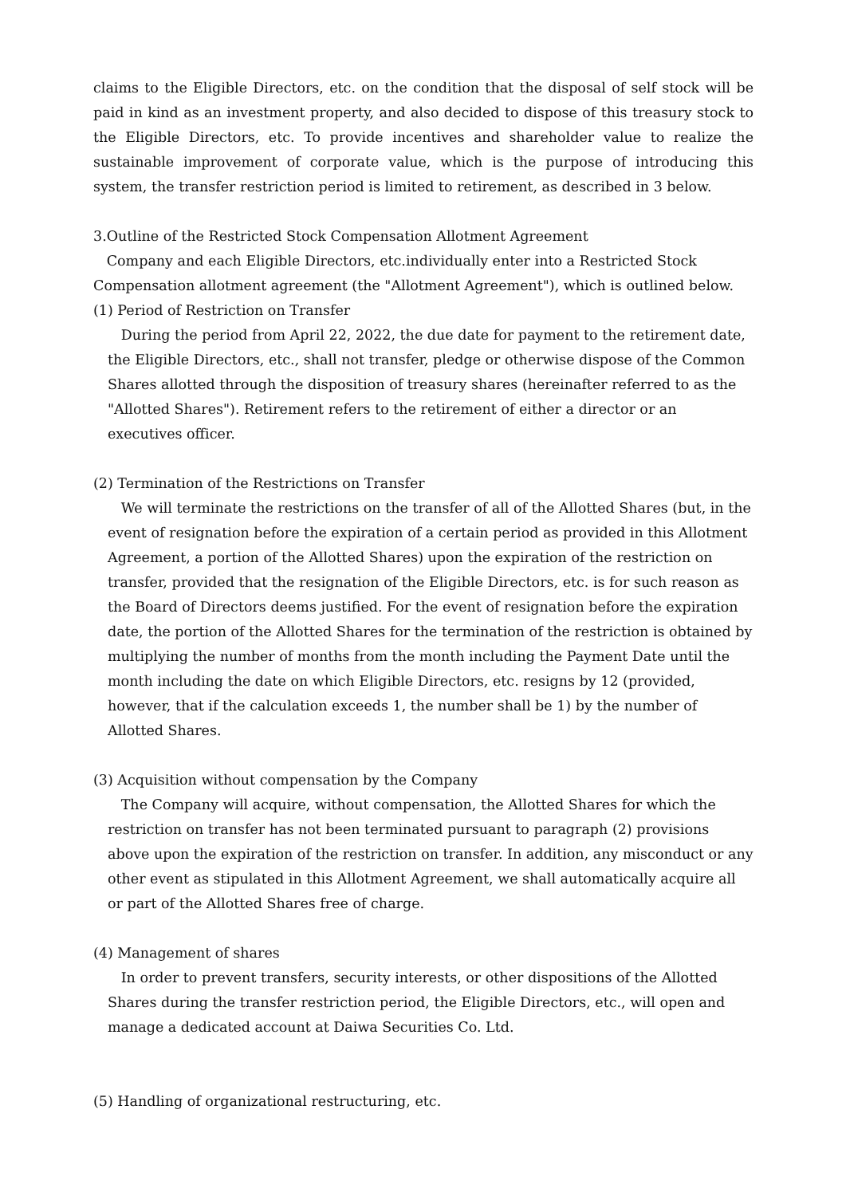claims to the Eligible Directors, etc. on the condition that the disposal of self stock will be paid in kind as an investment property, and also decided to dispose of this treasury stock to the Eligible Directors, etc. To provide incentives and shareholder value to realize the sustainable improvement of corporate value, which is the purpose of introducing this system, the transfer restriction period is limited to retirement, as described in 3 below.
3.Outline of the Restricted Stock Compensation Allotment Agreement
Company and each Eligible Directors, etc.individually enter into a Restricted Stock Compensation allotment agreement (the "Allotment Agreement"), which is outlined below.
(1) Period of Restriction on Transfer
During the period from April 22, 2022, the due date for payment to the retirement date, the Eligible Directors, etc., shall not transfer, pledge or otherwise dispose of the Common Shares allotted through the disposition of treasury shares (hereinafter referred to as the "Allotted Shares"). Retirement refers to the retirement of either a director or an executives officer.
(2) Termination of the Restrictions on Transfer
We will terminate the restrictions on the transfer of all of the Allotted Shares (but, in the event of resignation before the expiration of a certain period as provided in this Allotment Agreement, a portion of the Allotted Shares) upon the expiration of the restriction on transfer, provided that the resignation of the Eligible Directors, etc. is for such reason as the Board of Directors deems justified. For the event of resignation before the expiration date, the portion of the Allotted Shares for the termination of the restriction is obtained by multiplying the number of months from the month including the Payment Date until the month including the date on which Eligible Directors, etc. resigns by 12 (provided, however, that if the calculation exceeds 1, the number shall be 1) by the number of Allotted Shares.
(3) Acquisition without compensation by the Company
The Company will acquire, without compensation, the Allotted Shares for which the restriction on transfer has not been terminated pursuant to paragraph (2) provisions above upon the expiration of the restriction on transfer. In addition, any misconduct or any other event as stipulated in this Allotment Agreement, we shall automatically acquire all or part of the Allotted Shares free of charge.
(4) Management of shares
In order to prevent transfers, security interests, or other dispositions of the Allotted Shares during the transfer restriction period, the Eligible Directors, etc., will open and manage a dedicated account at Daiwa Securities Co. Ltd.
(5) Handling of organizational restructuring, etc.